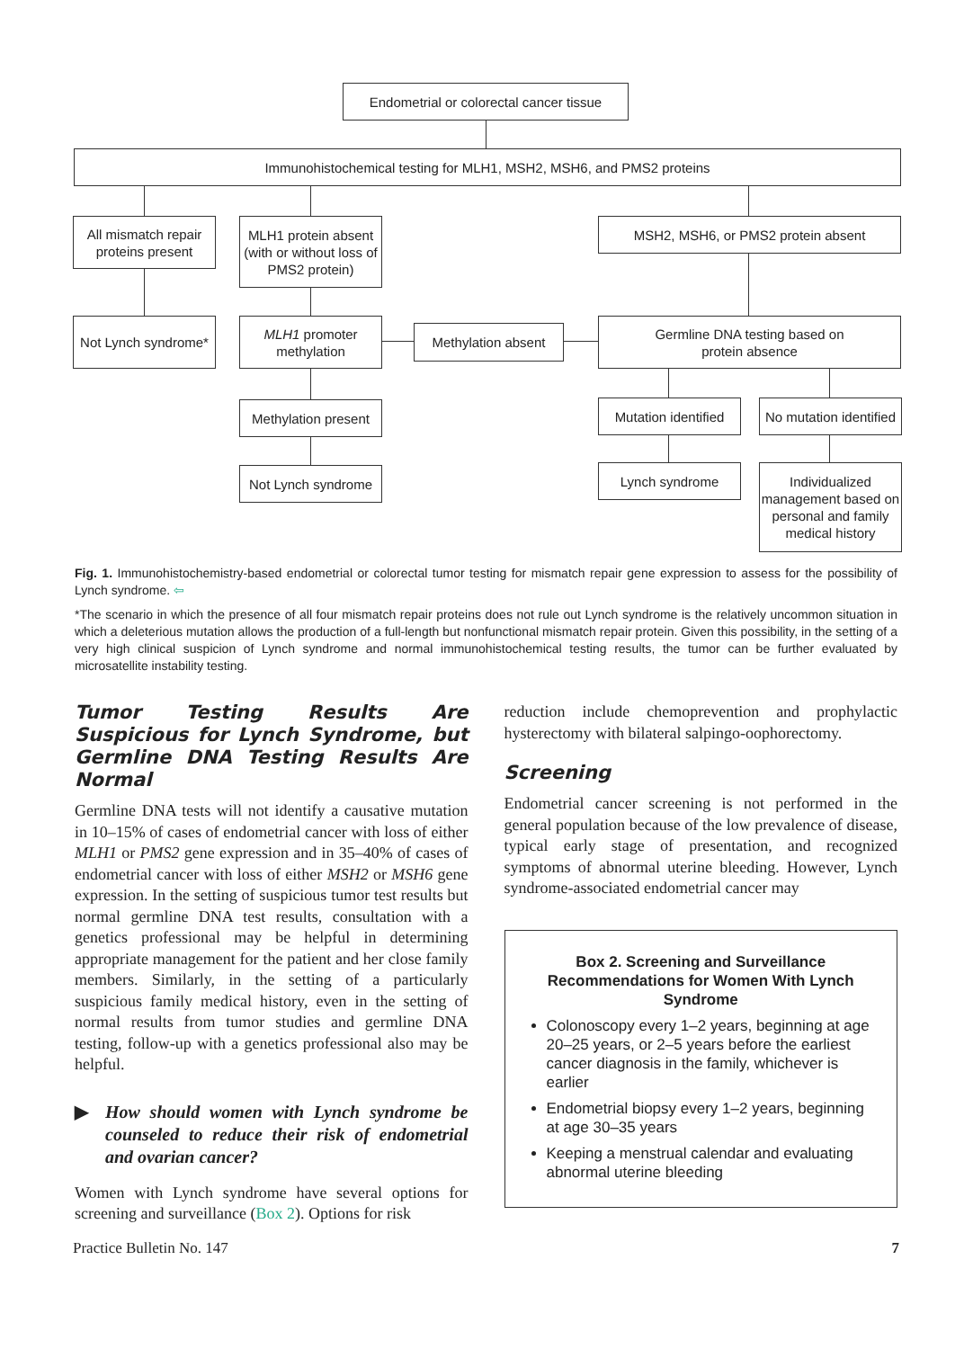Endometrial or colorectal cancer tissue
Immunohistochemical testing for MLH1, MSH2, MSH6, and PMS2 proteins
All mismatch repair proteins present
MLH1 protein absent (with or without loss of PMS2 protein)
MSH2, MSH6, or PMS2 protein absent
Not Lynch syndrome*
MLH1 promoter methylation
Methylation absent
Germline DNA testing based on
protein absence
Methylation present
Mutation identified
No mutation identified
Not Lynch syndrome
Lynch syndrome
Individualized management based on personal and family medical history
Fig. 1. Immunohistochemistry-based endometrial or colorectal tumor testing for mismatch repair gene expression to assess for the possibility of Lynch syndrome. ⇦
*The scenario in which the presence of all four mismatch repair proteins does not rule out Lynch syndrome is the relatively uncommon situation in which a deleterious mutation allows the production of a full-length but nonfunctional mismatch repair protein. Given this possibility, in the setting of a very high clinical suspicion of Lynch syndrome and normal immunohistochemical testing results, the tumor can be further evaluated by microsatellite instability testing.
Tumor Testing Results Are Suspicious for Lynch Syndrome, but Germline DNA Testing Results Are Normal
Germline DNA tests will not identify a causative mutation in 10–15% of cases of endometrial cancer with loss of either MLH1 or PMS2 gene expression and in 35–40% of cases of endometrial cancer with loss of either MSH2 or MSH6 gene expression. In the setting of suspicious tumor test results but normal germline DNA test results, consultation with a genetics professional may be helpful in determining appropriate management for the patient and her close family members. Similarly, in the setting of a particularly suspicious family medical history, even in the setting of normal results from tumor studies and germline DNA testing, follow-up with a genetics professional also may be helpful.
▶ How should women with Lynch syndrome be counseled to reduce their risk of endometrial and ovarian cancer?
Women with Lynch syndrome have several options for screening and surveillance (Box 2). Options for risk
reduction include chemoprevention and prophylactic hysterectomy with bilateral salpingo-oophorectomy.
Screening
Endometrial cancer screening is not performed in the general population because of the low prevalence of disease, typical early stage of presentation, and recognized symptoms of abnormal uterine bleeding. However, Lynch syndrome-associated endometrial cancer may
Box 2. Screening and Surveillance Recommendations for Women With Lynch Syndrome
Colonoscopy every 1–2 years, beginning at age 20–25 years, or 2–5 years before the earliest cancer diagnosis in the family, whichever is earlier
Endometrial biopsy every 1–2 years, beginning at age 30–35 years
Keeping a menstrual calendar and evaluating abnormal uterine bleeding
Practice Bulletin No. 147 7